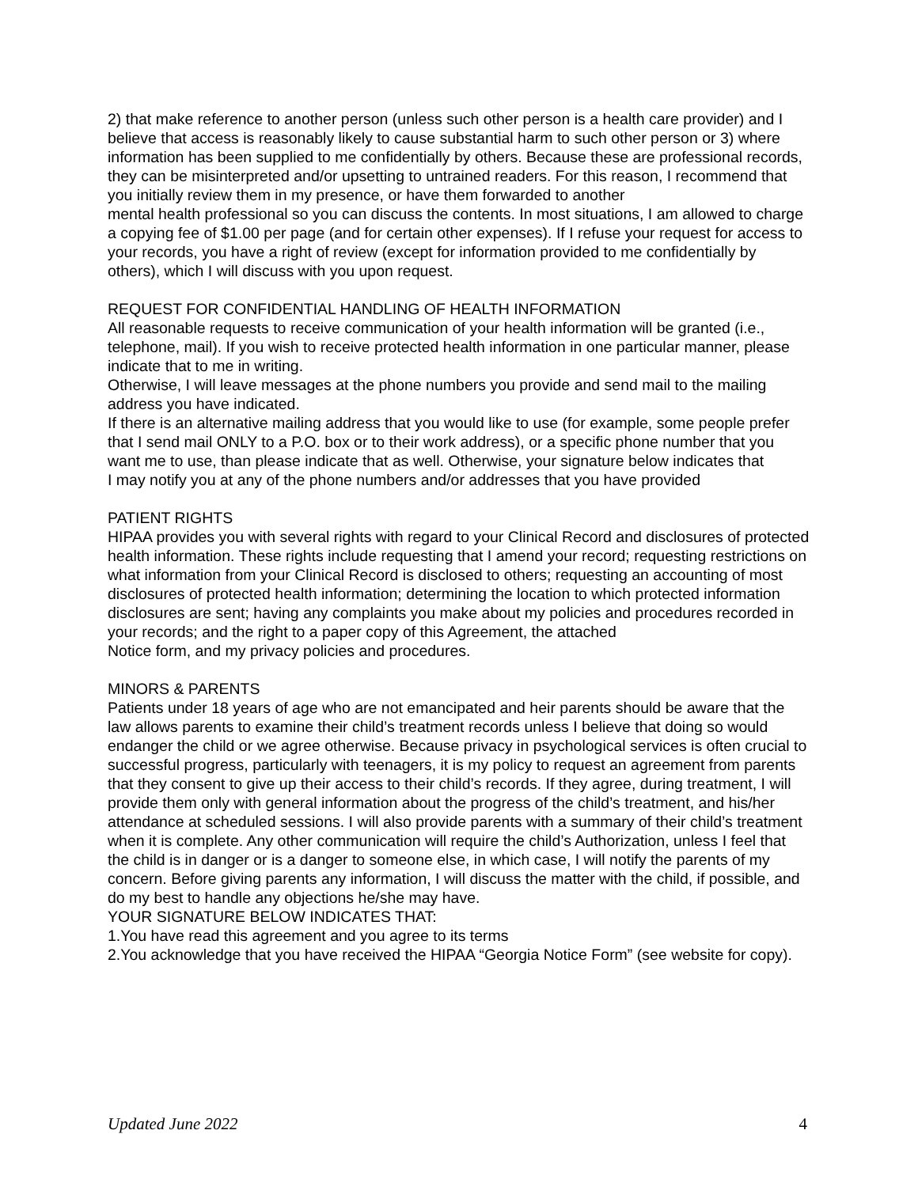2) that make reference to another person (unless such other person is a health care provider) and I believe that access is reasonably likely to cause substantial harm to such other person or 3) where information has been supplied to me confidentially by others. Because these are professional records, they can be misinterpreted and/or upsetting to untrained readers. For this reason, I recommend that you initially review them in my presence, or have them forwarded to another
mental health professional so you can discuss the contents. In most situations, I am allowed to charge a copying fee of $1.00 per page (and for certain other expenses). If I refuse your request for access to your records, you have a right of review (except for information provided to me confidentially by others), which I will discuss with you upon request.
REQUEST FOR CONFIDENTIAL HANDLING OF HEALTH INFORMATION
All reasonable requests to receive communication of your health information will be granted (i.e., telephone, mail). If you wish to receive protected health information in one particular manner, please indicate that to me in writing.
Otherwise, I will leave messages at the phone numbers you provide and send mail to the mailing address you have indicated.
If there is an alternative mailing address that you would like to use (for example, some people prefer that I send mail ONLY to a P.O. box or to their work address), or a specific phone number that you want me to use, than please indicate that as well. Otherwise, your signature below indicates that
I may notify you at any of the phone numbers and/or addresses that you have provided
PATIENT RIGHTS
HIPAA provides you with several rights with regard to your Clinical Record and disclosures of protected health information. These rights include requesting that I amend your record; requesting restrictions on what information from your Clinical Record is disclosed to others; requesting an accounting of most disclosures of protected health information; determining the location to which protected information disclosures are sent; having any complaints you make about my policies and procedures recorded in your records; and the right to a paper copy of this Agreement, the attached
Notice form, and my privacy policies and procedures.
MINORS & PARENTS
Patients under 18 years of age who are not emancipated and heir parents should be aware that the law allows parents to examine their child’s treatment records unless I believe that doing so would endanger the child or we agree otherwise. Because privacy in psychological services is often crucial to successful progress, particularly with teenagers, it is my policy to request an agreement from parents that they consent to give up their access to their child’s records. If they agree, during treatment, I will provide them only with general information about the progress of the child’s treatment, and his/her attendance at scheduled sessions. I will also provide parents with a summary of their child’s treatment when it is complete. Any other communication will require the child’s Authorization, unless I feel that the child is in danger or is a danger to someone else, in which case, I will notify the parents of my concern. Before giving parents any information, I will discuss the matter with the child, if possible, and do my best to handle any objections he/she may have.
YOUR SIGNATURE BELOW INDICATES THAT:
1.You have read this agreement and you agree to its terms
2.You acknowledge that you have received the HIPAA “Georgia Notice Form” (see website for copy).
Updated June 2022 4